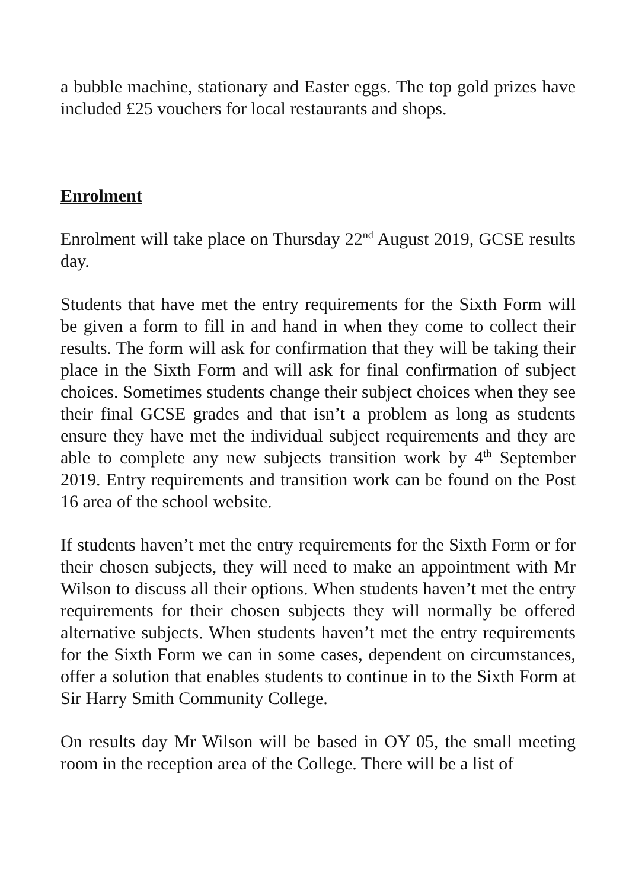a bubble machine, stationary and Easter eggs. The top gold prizes have included £25 vouchers for local restaurants and shops.
Enrolment
Enrolment will take place on Thursday 22<sup>nd</sup> August 2019, GCSE results day.
Students that have met the entry requirements for the Sixth Form will be given a form to fill in and hand in when they come to collect their results. The form will ask for confirmation that they will be taking their place in the Sixth Form and will ask for final confirmation of subject choices. Sometimes students change their subject choices when they see their final GCSE grades and that isn’t a problem as long as students ensure they have met the individual subject requirements and they are able to complete any new subjects transition work by 4<sup>th</sup> September 2019. Entry requirements and transition work can be found on the Post 16 area of the school website.
If students haven’t met the entry requirements for the Sixth Form or for their chosen subjects, they will need to make an appointment with Mr Wilson to discuss all their options. When students haven’t met the entry requirements for their chosen subjects they will normally be offered alternative subjects. When students haven’t met the entry requirements for the Sixth Form we can in some cases, dependent on circumstances, offer a solution that enables students to continue in to the Sixth Form at Sir Harry Smith Community College.
On results day Mr Wilson will be based in OY 05, the small meeting room in the reception area of the College. There will be a list of